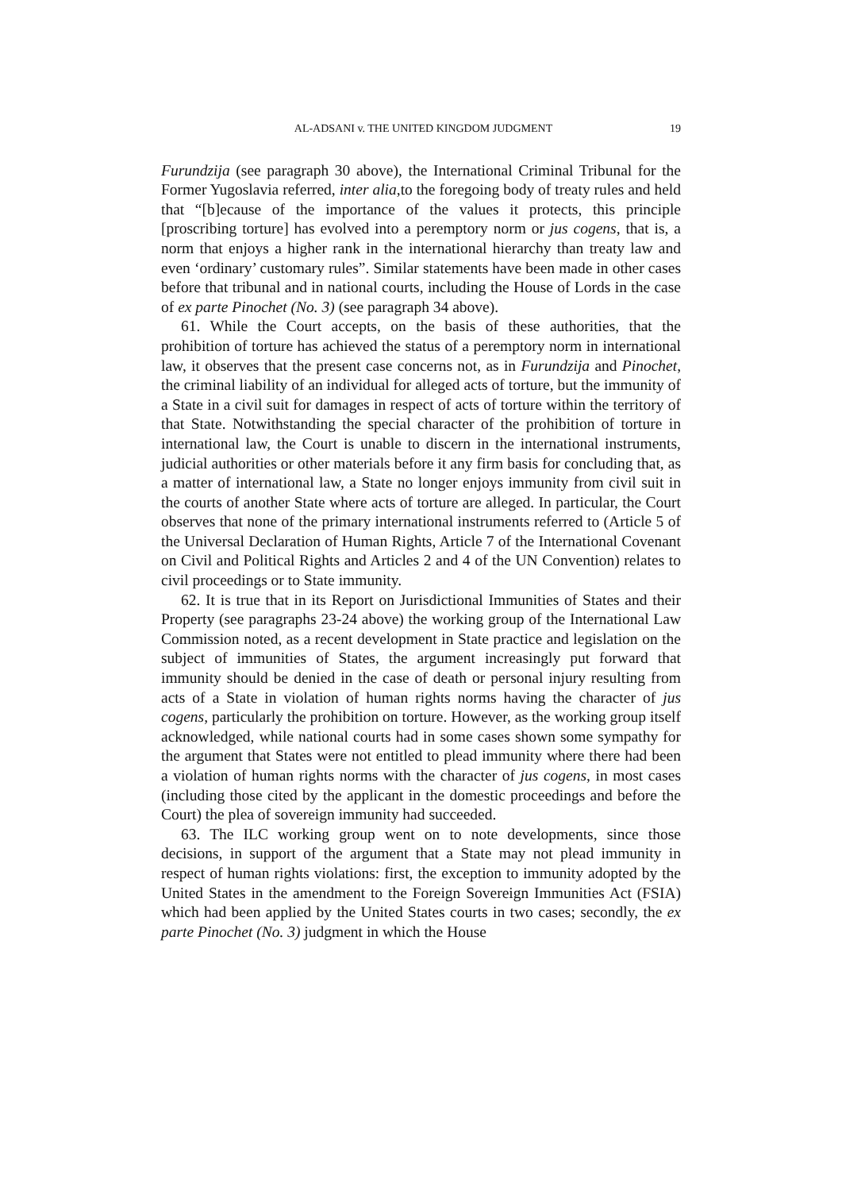AL-ADSANI v. THE UNITED KINGDOM JUDGMENT 19
Furundzija (see paragraph 30 above), the International Criminal Tribunal for the Former Yugoslavia referred, inter alia,to the foregoing body of treaty rules and held that “[b]ecause of the importance of the values it protects, this principle [proscribing torture] has evolved into a peremptory norm or jus cogens, that is, a norm that enjoys a higher rank in the international hierarchy than treaty law and even ‘ordinary’ customary rules”. Similar statements have been made in other cases before that tribunal and in national courts, including the House of Lords in the case of ex parte Pinochet (No. 3) (see paragraph 34 above).
61. While the Court accepts, on the basis of these authorities, that the prohibition of torture has achieved the status of a peremptory norm in international law, it observes that the present case concerns not, as in Furundzija and Pinochet, the criminal liability of an individual for alleged acts of torture, but the immunity of a State in a civil suit for damages in respect of acts of torture within the territory of that State. Notwithstanding the special character of the prohibition of torture in international law, the Court is unable to discern in the international instruments, judicial authorities or other materials before it any firm basis for concluding that, as a matter of international law, a State no longer enjoys immunity from civil suit in the courts of another State where acts of torture are alleged. In particular, the Court observes that none of the primary international instruments referred to (Article 5 of the Universal Declaration of Human Rights, Article 7 of the International Covenant on Civil and Political Rights and Articles 2 and 4 of the UN Convention) relates to civil proceedings or to State immunity.
62. It is true that in its Report on Jurisdictional Immunities of States and their Property (see paragraphs 23-24 above) the working group of the International Law Commission noted, as a recent development in State practice and legislation on the subject of immunities of States, the argument increasingly put forward that immunity should be denied in the case of death or personal injury resulting from acts of a State in violation of human rights norms having the character of jus cogens, particularly the prohibition on torture. However, as the working group itself acknowledged, while national courts had in some cases shown some sympathy for the argument that States were not entitled to plead immunity where there had been a violation of human rights norms with the character of jus cogens, in most cases (including those cited by the applicant in the domestic proceedings and before the Court) the plea of sovereign immunity had succeeded.
63. The ILC working group went on to note developments, since those decisions, in support of the argument that a State may not plead immunity in respect of human rights violations: first, the exception to immunity adopted by the United States in the amendment to the Foreign Sovereign Immunities Act (FSIA) which had been applied by the United States courts in two cases; secondly, the ex parte Pinochet (No. 3) judgment in which the House